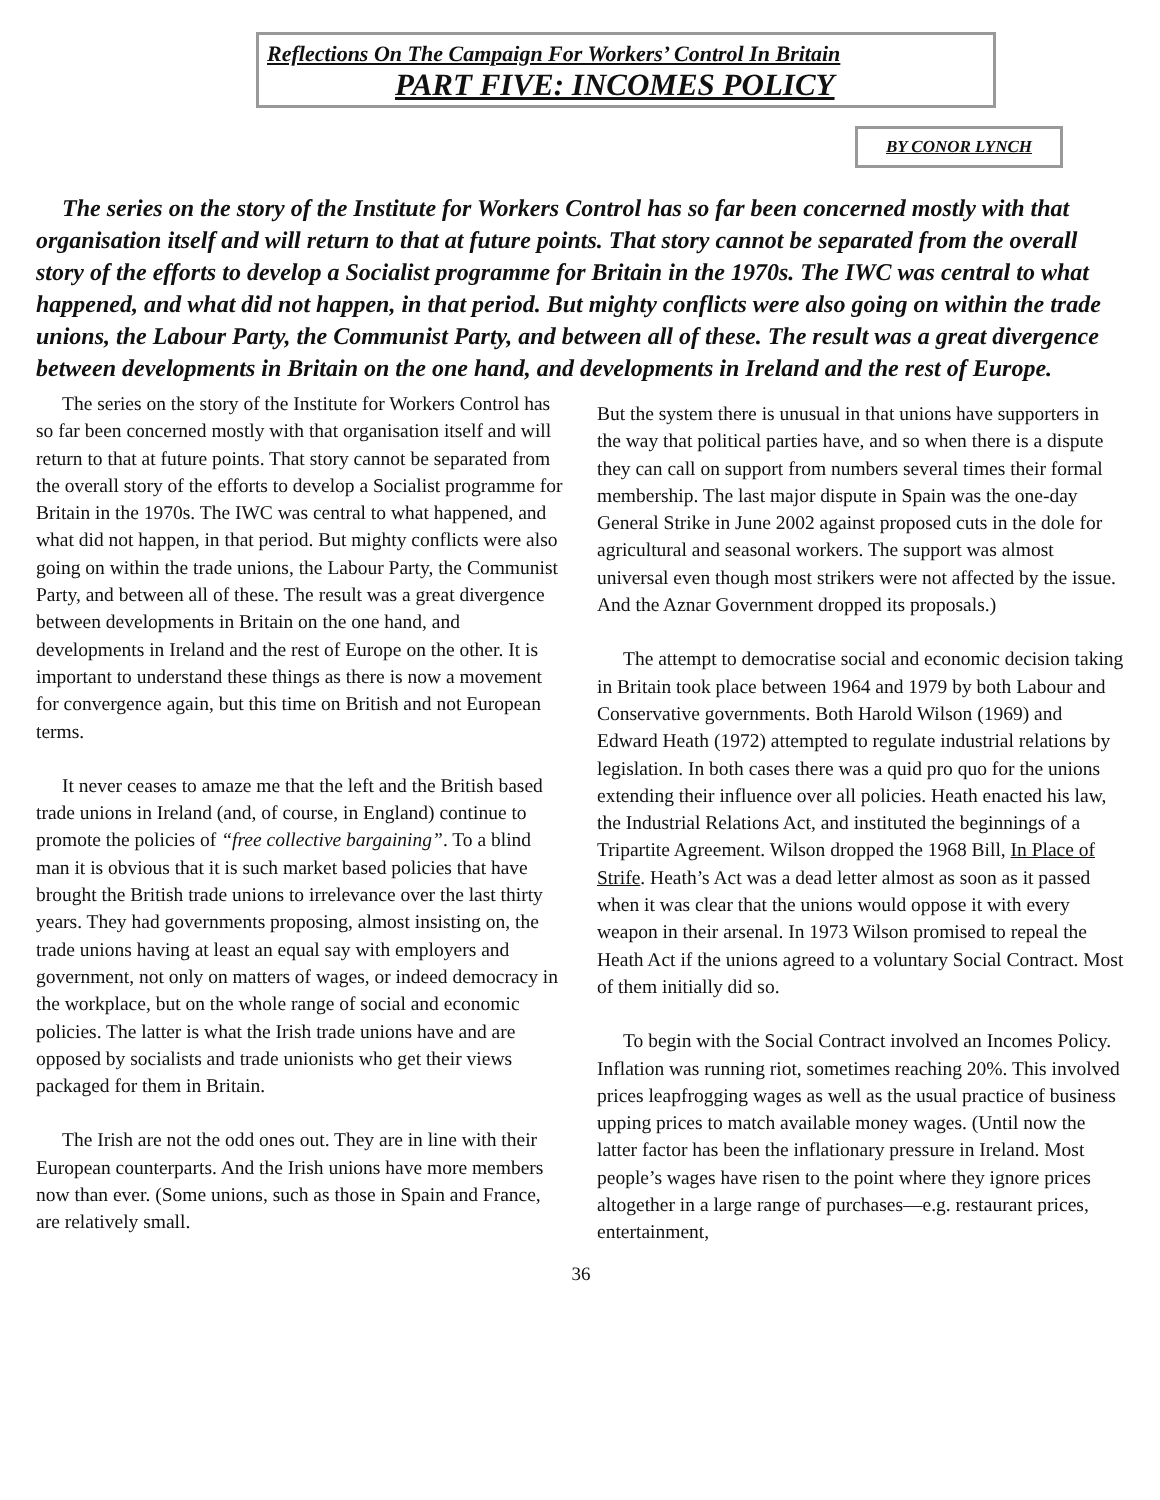Reflections On The Campaign For Workers’ Control In Britain
PART FIVE: INCOMES POLICY
BY CONOR LYNCH
The series on the story of the Institute for Workers Control has so far been concerned mostly with that organisation itself and will return to that at future points. That story cannot be separated from the overall story of the efforts to develop a Socialist programme for Britain in the 1970s. The IWC was central to what happened, and what did not happen, in that period. But mighty conflicts were also going on within the trade unions, the Labour Party, the Communist Party, and between all of these. The result was a great divergence between developments in Britain on the one hand, and developments in Ireland and the rest of Europe.
The series on the story of the Institute for Workers Control has so far been concerned mostly with that organisation itself and will return to that at future points. That story cannot be separated from the overall story of the efforts to develop a Socialist programme for Britain in the 1970s. The IWC was central to what happened, and what did not happen, in that period. But mighty conflicts were also going on within the trade unions, the Labour Party, the Communist Party, and between all of these. The result was a great divergence between developments in Britain on the one hand, and developments in Ireland and the rest of Europe on the other. It is important to understand these things as there is now a movement for convergence again, but this time on British and not European terms.
It never ceases to amaze me that the left and the British based trade unions in Ireland (and, of course, in England) continue to promote the policies of “free collective bargaining”. To a blind man it is obvious that it is such market based policies that have brought the British trade unions to irrelevance over the last thirty years. They had governments proposing, almost insisting on, the trade unions having at least an equal say with employers and government, not only on matters of wages, or indeed democracy in the workplace, but on the whole range of social and economic policies. The latter is what the Irish trade unions have and are opposed by socialists and trade unionists who get their views packaged for them in Britain.
The Irish are not the odd ones out. They are in line with their European counterparts. And the Irish unions have more members now than ever. (Some unions, such as those in Spain and France, are relatively small.
But the system there is unusual in that unions have supporters in the way that political parties have, and so when there is a dispute they can call on support from numbers several times their formal membership. The last major dispute in Spain was the one-day General Strike in June 2002 against proposed cuts in the dole for agricultural and seasonal workers. The support was almost universal even though most strikers were not affected by the issue. And the Aznar Government dropped its proposals.)
The attempt to democratise social and economic decision taking in Britain took place between 1964 and 1979 by both Labour and Conservative governments. Both Harold Wilson (1969) and Edward Heath (1972) attempted to regulate industrial relations by legislation. In both cases there was a quid pro quo for the unions extending their influence over all policies. Heath enacted his law, the Industrial Relations Act, and instituted the beginnings of a Tripartite Agreement. Wilson dropped the 1968 Bill, In Place of Strife. Heath’s Act was a dead letter almost as soon as it passed when it was clear that the unions would oppose it with every weapon in their arsenal. In 1973 Wilson promised to repeal the Heath Act if the unions agreed to a voluntary Social Contract. Most of them initially did so.
To begin with the Social Contract involved an Incomes Policy. Inflation was running riot, sometimes reaching 20%. This involved prices leapfrogging wages as well as the usual practice of business upping prices to match available money wages. (Until now the latter factor has been the inflationary pressure in Ireland. Most people’s wages have risen to the point where they ignore prices altogether in a large range of purchases—e.g. restaurant prices, entertainment,
36